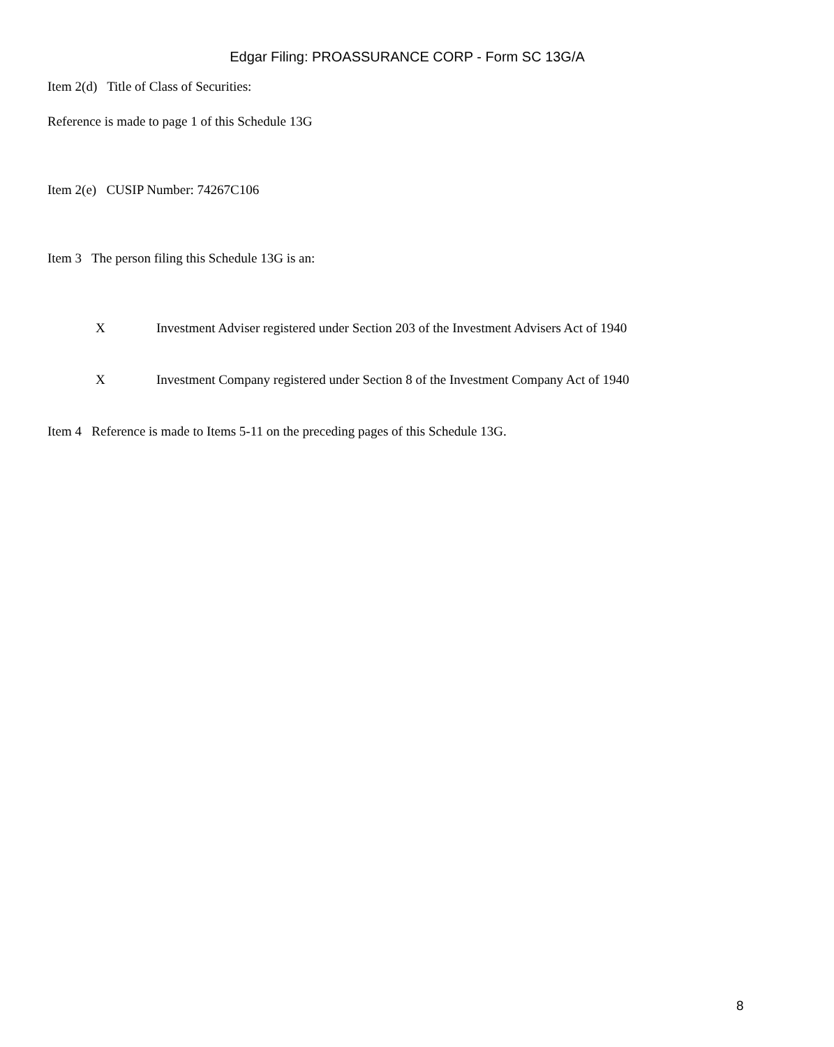Edgar Filing: PROASSURANCE CORP - Form SC 13G/A
Item 2(d) Title of Class of Securities:
Reference is made to page 1 of this Schedule 13G
Item 2(e) CUSIP Number: 74267C106
Item 3 The person filing this Schedule 13G is an:
X Investment Adviser registered under Section 203 of the Investment Advisers Act of 1940
X Investment Company registered under Section 8 of the Investment Company Act of 1940
Item 4 Reference is made to Items 5-11 on the preceding pages of this Schedule 13G.
8